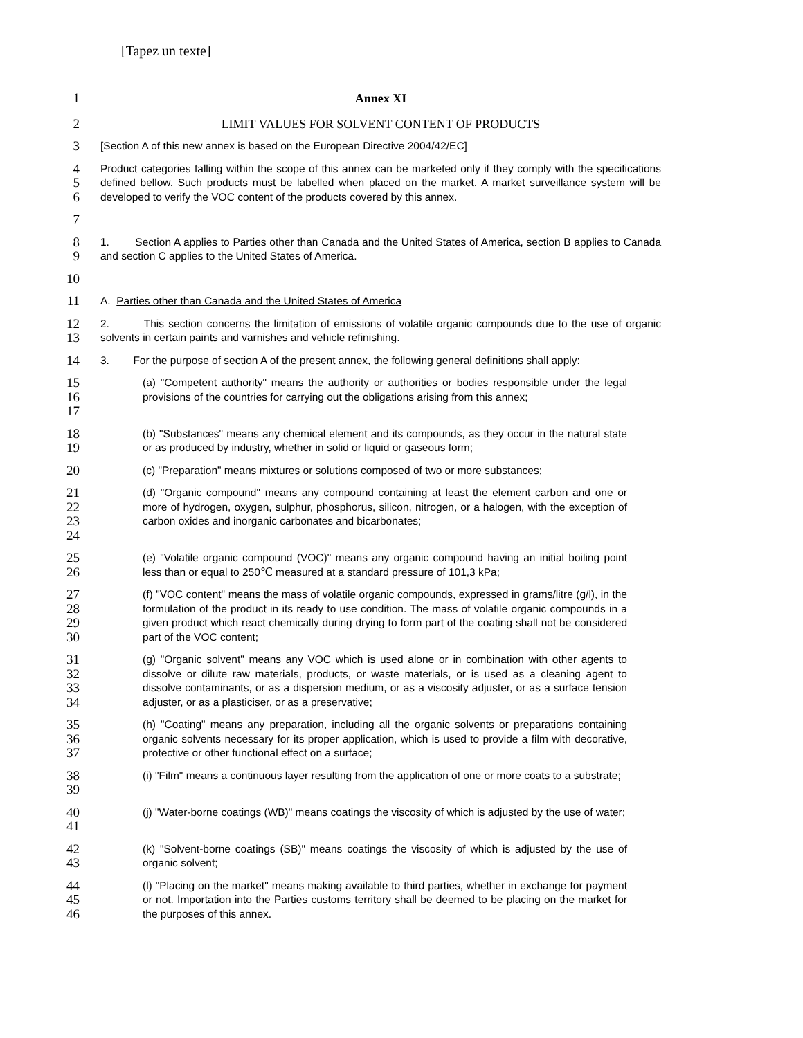[Tapez un texte]
1 Annex XI
2 LIMIT VALUES FOR SOLVENT CONTENT OF PRODUCTS
3
[Section A of this new annex is based on the European Directive 2004/42/EC]
4
5
6
Product categories falling within the scope of this annex can be marketed only if they comply with the specifications defined bellow. Such products must be labelled when placed on the market. A market surveillance system will be developed to verify the VOC content of the products covered by this annex.
7
8
9
1. Section A applies to Parties other than Canada and the United States of America, section B applies to Canada and section C applies to the United States of America.
10
11
A. Parties other than Canada and the United States of America
12
13
2. This section concerns the limitation of emissions of volatile organic compounds due to the use of organic solvents in certain paints and varnishes and vehicle refinishing.
14
3. For the purpose of section A of the present annex, the following general definitions shall apply:
15
16
17
(a) "Competent authority" means the authority or authorities or bodies responsible under the legal provisions of the countries for carrying out the obligations arising from this annex;
18
19
(b) "Substances" means any chemical element and its compounds, as they occur in the natural state or as produced by industry, whether in solid or liquid or gaseous form;
20
(c) "Preparation" means mixtures or solutions composed of two or more substances;
21
22
23
24
(d) "Organic compound" means any compound containing at least the element carbon and one or more of hydrogen, oxygen, sulphur, phosphorus, silicon, nitrogen, or a halogen, with the exception of carbon oxides and inorganic carbonates and bicarbonates;
25
26
(e) "Volatile organic compound (VOC)" means any organic compound having an initial boiling point less than or equal to 250℃ measured at a standard pressure of 101,3 kPa;
27
28
29
30
(f) "VOC content" means the mass of volatile organic compounds, expressed in grams/litre (g/l), in the formulation of the product in its ready to use condition. The mass of volatile organic compounds in a given product which react chemically during drying to form part of the coating shall not be considered part of the VOC content;
31
32
33
34
(g) "Organic solvent" means any VOC which is used alone or in combination with other agents to dissolve or dilute raw materials, products, or waste materials, or is used as a cleaning agent to dissolve contaminants, or as a dispersion medium, or as a viscosity adjuster, or as a surface tension adjuster, or as a plasticiser, or as a preservative;
35
36
37
(h) "Coating" means any preparation, including all the organic solvents or preparations containing organic solvents necessary for its proper application, which is used to provide a film with decorative, protective or other functional effect on a surface;
38
39
(i) "Film" means a continuous layer resulting from the application of one or more coats to a substrate;
40
41
(j) "Water-borne coatings (WB)" means coatings the viscosity of which is adjusted by the use of water;
42
43
(k) "Solvent-borne coatings (SB)" means coatings the viscosity of which is adjusted by the use of organic solvent;
44
45
46
(l) "Placing on the market" means making available to third parties, whether in exchange for payment or not. Importation into the Parties customs territory shall be deemed to be placing on the market for the purposes of this annex.